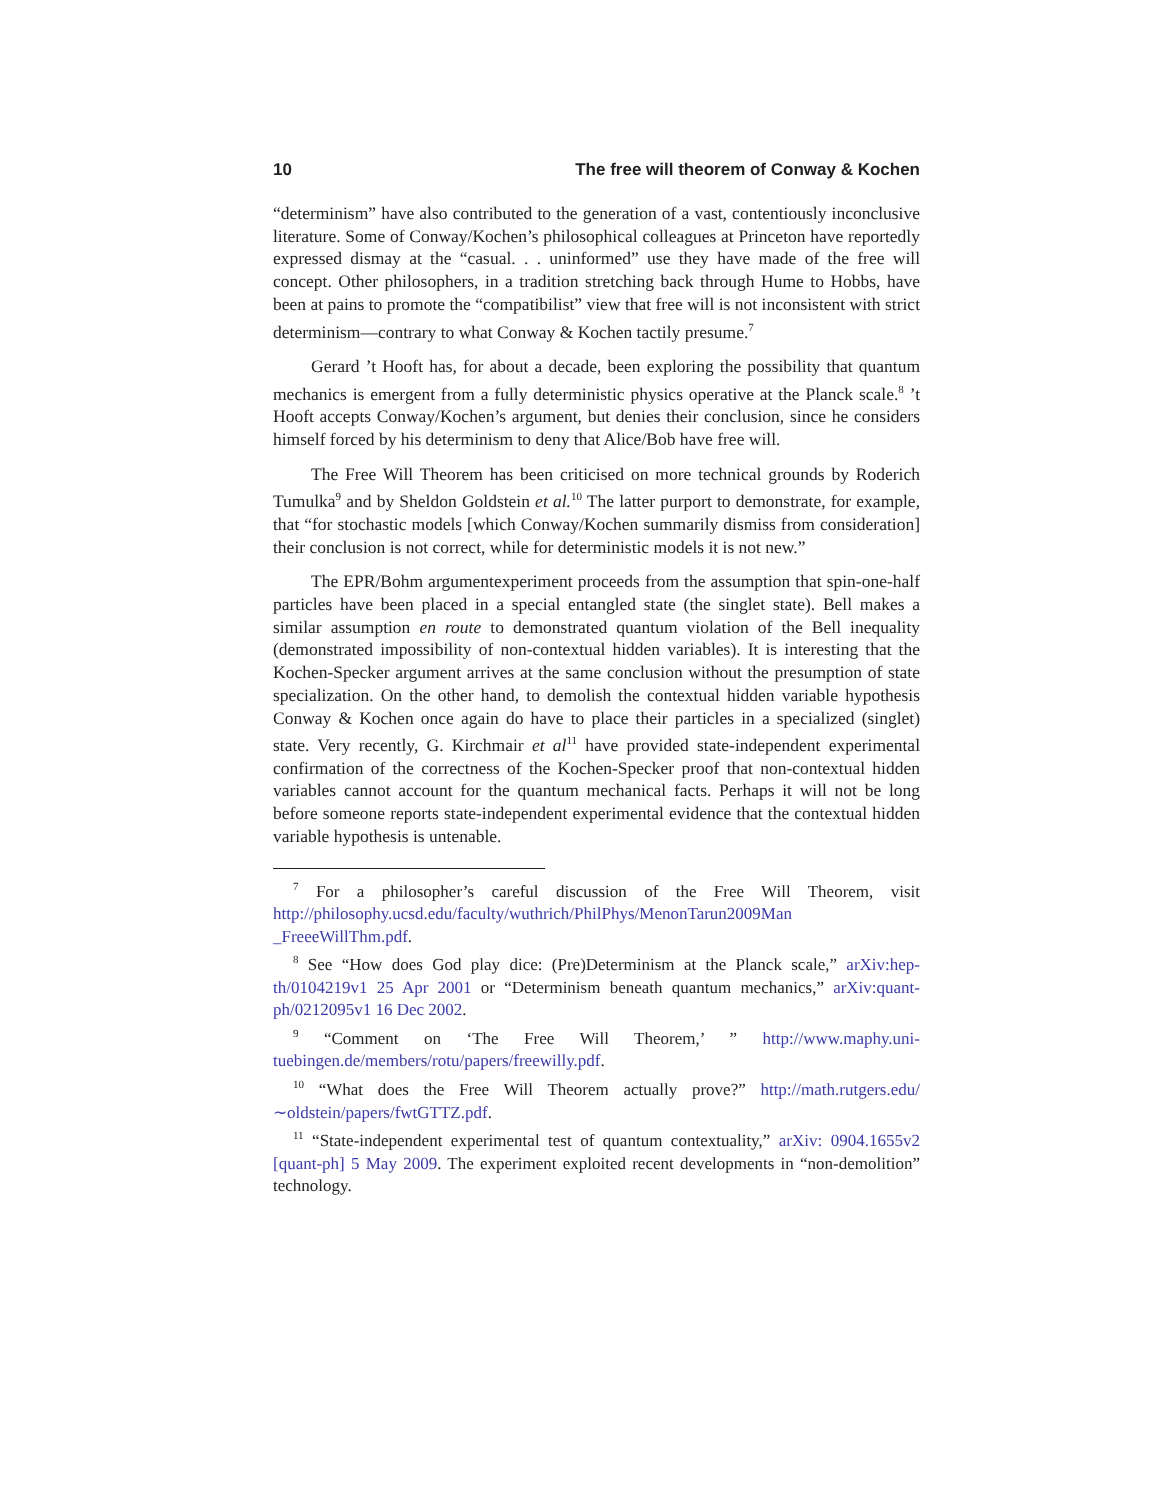10 The free will theorem of Conway & Kochen
“determinism” have also contributed to the generation of a vast, contentiously inconclusive literature. Some of Conway/Kochen’s philosophical colleagues at Princeton have reportedly expressed dismay at the “casual. . . uninformed” use they have made of the free will concept. Other philosophers, in a tradition stretching back through Hume to Hobbs, have been at pains to promote the “compatibilist” view that free will is not inconsistent with strict determinism—contrary to what Conway & Kochen tactily presume.<sup>7</sup>
Gerard ’t Hooft has, for about a decade, been exploring the possibility that quantum mechanics is emergent from a fully deterministic physics operative at the Planck scale.<sup>8</sup> ’t Hooft accepts Conway/Kochen’s argument, but denies their conclusion, since he considers himself forced by his determinism to deny that Alice/Bob have free will.
The Free Will Theorem has been criticised on more technical grounds by Roderich Tumulka<sup>9</sup> and by Sheldon Goldstein et al.<sup>10</sup> The latter purport to demonstrate, for example, that “for stochastic models [which Conway/Kochen summarily dismiss from consideration] their conclusion is not correct, while for deterministic models it is not new.”
The EPR/Bohm argumentexperiment proceeds from the assumption that spin-one-half particles have been placed in a special entangled state (the singlet state). Bell makes a similar assumption en route to demonstrated quantum violation of the Bell inequality (demonstrated impossibility of non-contextual hidden variables). It is interesting that the Kochen-Specker argument arrives at the same conclusion without the presumption of state specialization. On the other hand, to demolish the contextual hidden variable hypothesis Conway & Kochen once again do have to place their particles in a specialized (singlet) state. Very recently, G. Kirchmair et al<sup>11</sup> have provided state-independent experimental confirmation of the correctness of the Kochen-Specker proof that non-contextual hidden variables cannot account for the quantum mechanical facts. Perhaps it will not be long before someone reports state-independent experimental evidence that the contextual hidden variable hypothesis is untenable.
<sup>7</sup> For a philosopher’s careful discussion of the Free Will Theorem, visit http://philosophy.ucsd.edu/faculty/wuthrich/PhilPhys/MenonTarun2009Man _FreeeWillThm.pdf.
<sup>8</sup> See “How does God play dice: (Pre)Determinism at the Planck scale,” arXiv:hep-th/0104219v1 25 Apr 2001 or “Determinism beneath quantum mechanics,” arXiv:quant-ph/0212095v1 16 Dec 2002.
<sup>9</sup> “Comment on ‘The Free Will Theorem,’ ” http://www.maphy.uni-tuebingen.de/members/rotu/papers/freewilly.pdf.
<sup>10</sup> “What does the Free Will Theorem actually prove?” http://math.rutgers.edu/∼oldstein/papers/fwtGTTZ.pdf.
<sup>11</sup> “State-independent experimental test of quantum contextuality,” arXiv: 0904.1655v2 [quant-ph] 5 May 2009. The experiment exploited recent developments in “non-demolition” technology.